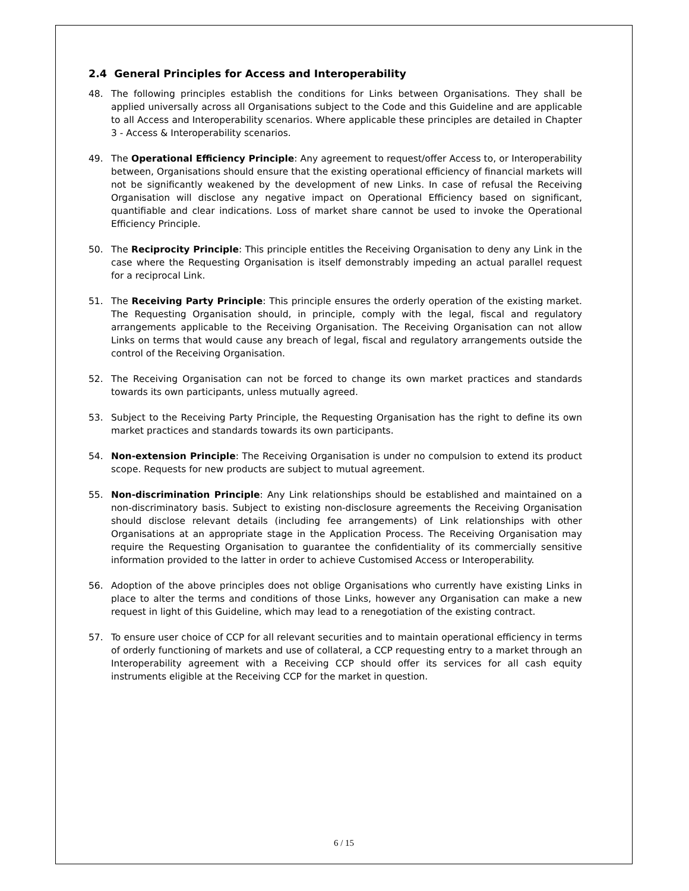2.4 General Principles for Access and Interoperability
48.
The following principles establish the conditions for Links between Organisations. They shall be applied universally across all Organisations subject to the Code and this Guideline and are applicable to all Access and Interoperability scenarios. Where applicable these principles are detailed in Chapter 3 - Access & Interoperability scenarios.
49.
The Operational Efficiency Principle: Any agreement to request/offer Access to, or Interoperability between, Organisations should ensure that the existing operational efficiency of financial markets will not be significantly weakened by the development of new Links. In case of refusal the Receiving Organisation will disclose any negative impact on Operational Efficiency based on significant, quantifiable and clear indications. Loss of market share cannot be used to invoke the Operational Efficiency Principle.
50.
The Reciprocity Principle: This principle entitles the Receiving Organisation to deny any Link in the case where the Requesting Organisation is itself demonstrably impeding an actual parallel request for a reciprocal Link.
51.
The Receiving Party Principle: This principle ensures the orderly operation of the existing market. The Requesting Organisation should, in principle, comply with the legal, fiscal and regulatory arrangements applicable to the Receiving Organisation. The Receiving Organisation can not allow Links on terms that would cause any breach of legal, fiscal and regulatory arrangements outside the control of the Receiving Organisation.
52.
The Receiving Organisation can not be forced to change its own market practices and standards towards its own participants, unless mutually agreed.
53.
Subject to the Receiving Party Principle, the Requesting Organisation has the right to define its own market practices and standards towards its own participants.
54.
Non-extension Principle: The Receiving Organisation is under no compulsion to extend its product scope. Requests for new products are subject to mutual agreement.
55.
Non-discrimination Principle: Any Link relationships should be established and maintained on a non-discriminatory basis. Subject to existing non-disclosure agreements the Receiving Organisation should disclose relevant details (including fee arrangements) of Link relationships with other Organisations at an appropriate stage in the Application Process. The Receiving Organisation may require the Requesting Organisation to guarantee the confidentiality of its commercially sensitive information provided to the latter in order to achieve Customised Access or Interoperability.
56.
Adoption of the above principles does not oblige Organisations who currently have existing Links in place to alter the terms and conditions of those Links, however any Organisation can make a new request in light of this Guideline, which may lead to a renegotiation of the existing contract.
57.
To ensure user choice of CCP for all relevant securities and to maintain operational efficiency in terms of orderly functioning of markets and use of collateral, a CCP requesting entry to a market through an Interoperability agreement with a Receiving CCP should offer its services for all cash equity instruments eligible at the Receiving CCP for the market in question.
6 / 15